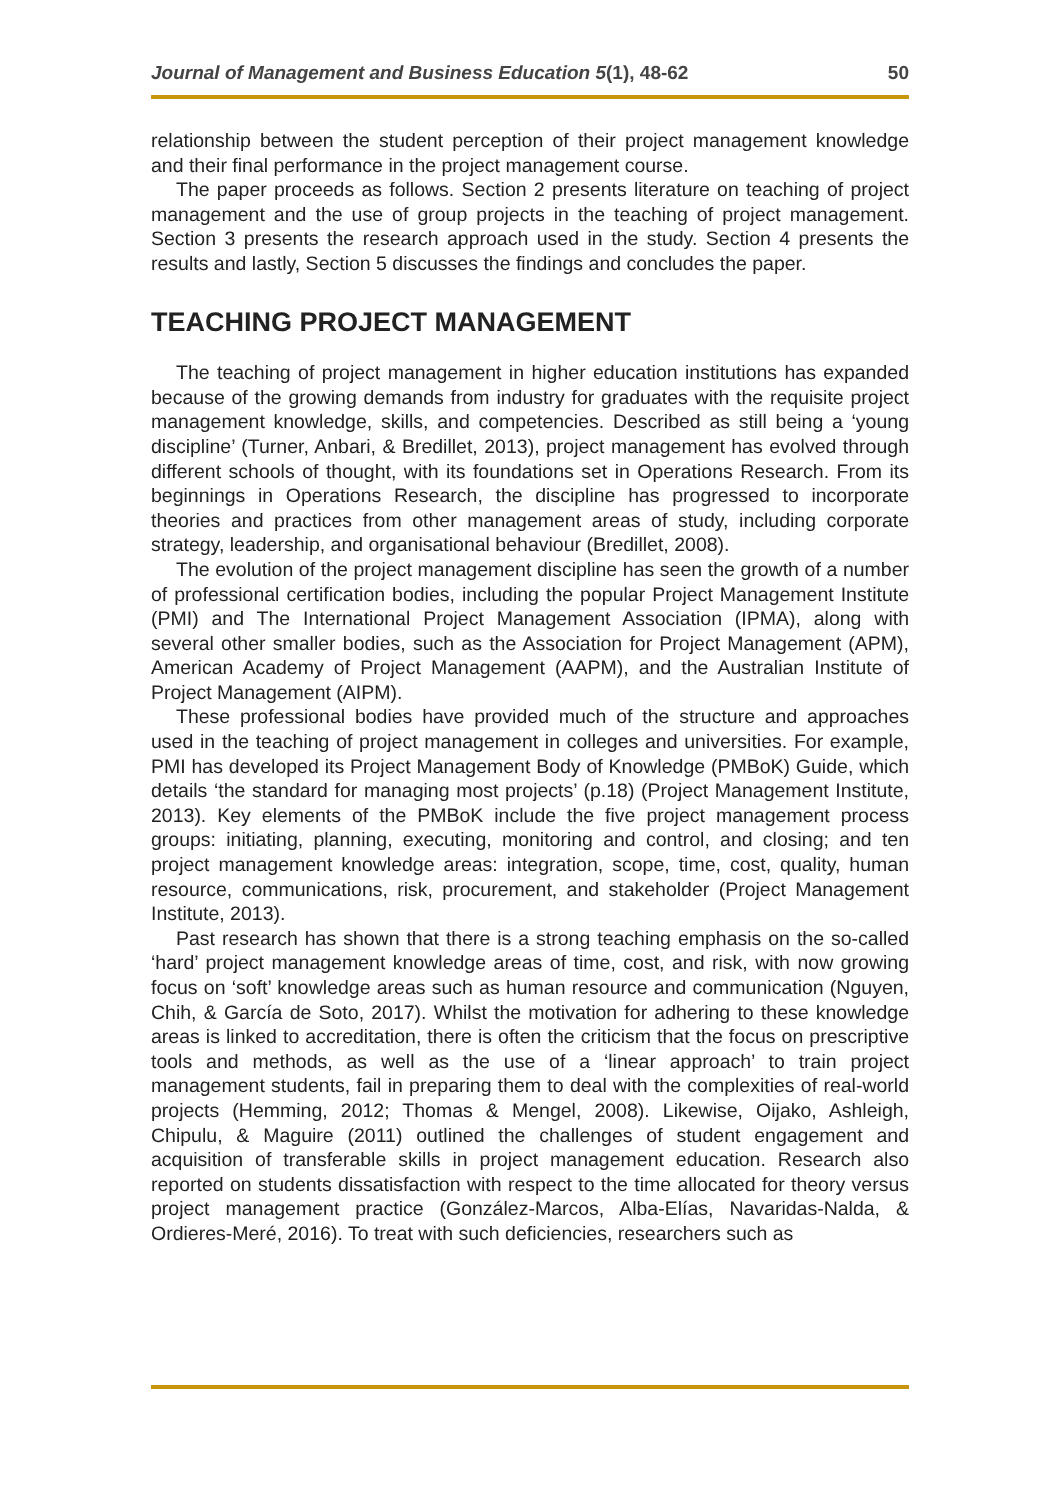Journal of Management and Business Education 5(1), 48-62 50
relationship between the student perception of their project management knowledge and their final performance in the project management course.
The paper proceeds as follows. Section 2 presents literature on teaching of project management and the use of group projects in the teaching of project management. Section 3 presents the research approach used in the study. Section 4 presents the results and lastly, Section 5 discusses the findings and concludes the paper.
TEACHING PROJECT MANAGEMENT
The teaching of project management in higher education institutions has expanded because of the growing demands from industry for graduates with the requisite project management knowledge, skills, and competencies. Described as still being a ‘young discipline’ (Turner, Anbari, & Bredillet, 2013), project management has evolved through different schools of thought, with its foundations set in Operations Research. From its beginnings in Operations Research, the discipline has progressed to incorporate theories and practices from other management areas of study, including corporate strategy, leadership, and organisational behaviour (Bredillet, 2008).
The evolution of the project management discipline has seen the growth of a number of professional certification bodies, including the popular Project Management Institute (PMI) and The International Project Management Association (IPMA), along with several other smaller bodies, such as the Association for Project Management (APM), American Academy of Project Management (AAPM), and the Australian Institute of Project Management (AIPM).
These professional bodies have provided much of the structure and approaches used in the teaching of project management in colleges and universities. For example, PMI has developed its Project Management Body of Knowledge (PMBoK) Guide, which details ‘the standard for managing most projects’ (p.18) (Project Management Institute, 2013). Key elements of the PMBoK include the five project management process groups: initiating, planning, executing, monitoring and control, and closing; and ten project management knowledge areas: integration, scope, time, cost, quality, human resource, communications, risk, procurement, and stakeholder (Project Management Institute, 2013).
Past research has shown that there is a strong teaching emphasis on the so-called ‘hard’ project management knowledge areas of time, cost, and risk, with now growing focus on ‘soft’ knowledge areas such as human resource and communication (Nguyen, Chih, & García de Soto, 2017). Whilst the motivation for adhering to these knowledge areas is linked to accreditation, there is often the criticism that the focus on prescriptive tools and methods, as well as the use of a ‘linear approach’ to train project management students, fail in preparing them to deal with the complexities of real-world projects (Hemming, 2012; Thomas & Mengel, 2008). Likewise, Oijako, Ashleigh, Chipulu, & Maguire (2011) outlined the challenges of student engagement and acquisition of transferable skills in project management education. Research also reported on students dissatisfaction with respect to the time allocated for theory versus project management practice (González-Marcos, Alba-Elías, Navaridas-Nalda, & Ordieres-Meré, 2016). To treat with such deficiencies, researchers such as